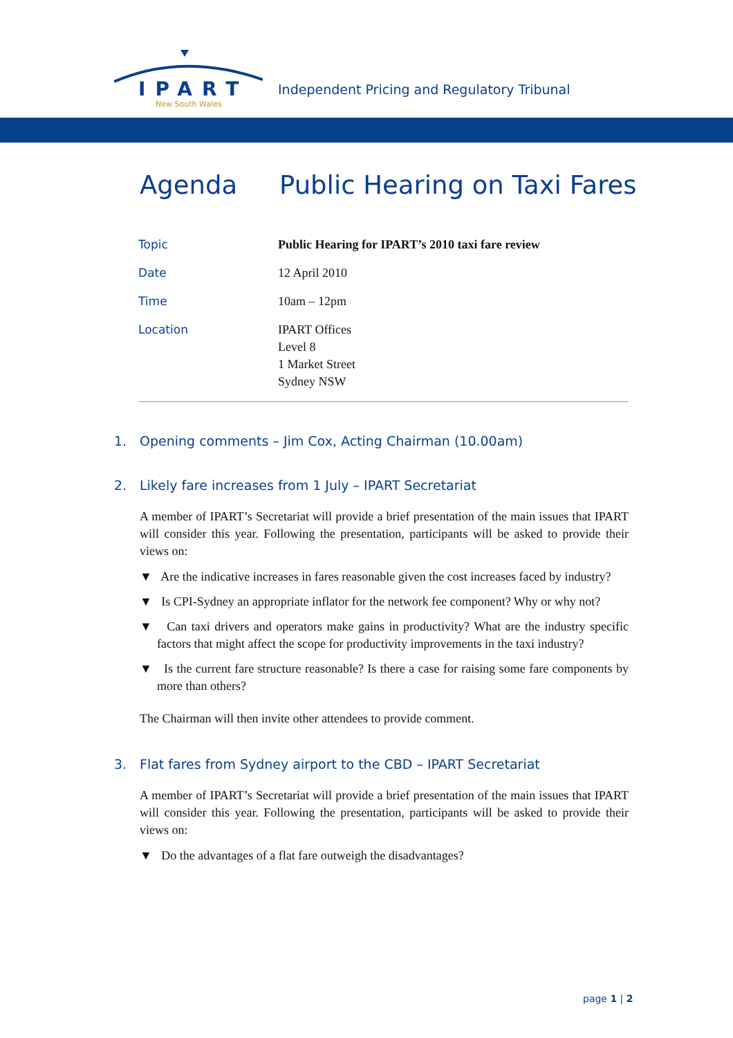IPART
New South Wales
Independent Pricing and Regulatory Tribunal
Agenda Public Hearing on Taxi Fares
| Topic | Public Hearing for IPART’s 2010 taxi fare review |
| Date | 12 April 2010 |
| Time | 10am – 12pm |
| Location | IPART Offices Level 8 1 Market Street Sydney NSW |
1. Opening comments – Jim Cox, Acting Chairman (10.00am)
2. Likely fare increases from 1 July – IPART Secretariat
A member of IPART’s Secretariat will provide a brief presentation of the main issues that IPART will consider this year. Following the presentation, participants will be asked to provide their views on:
▼ Are the indicative increases in fares reasonable given the cost increases faced by industry?
▼ Is CPI-Sydney an appropriate inflator for the network fee component? Why or why not?
▼ Can taxi drivers and operators make gains in productivity? What are the industry specific factors that might affect the scope for productivity improvements in the taxi industry?
▼ Is the current fare structure reasonable? Is there a case for raising some fare components by more than others?
The Chairman will then invite other attendees to provide comment.
3. Flat fares from Sydney airport to the CBD – IPART Secretariat
A member of IPART’s Secretariat will provide a brief presentation of the main issues that IPART will consider this year. Following the presentation, participants will be asked to provide their views on:
▼ Do the advantages of a flat fare outweigh the disadvantages?
page 1 | 2